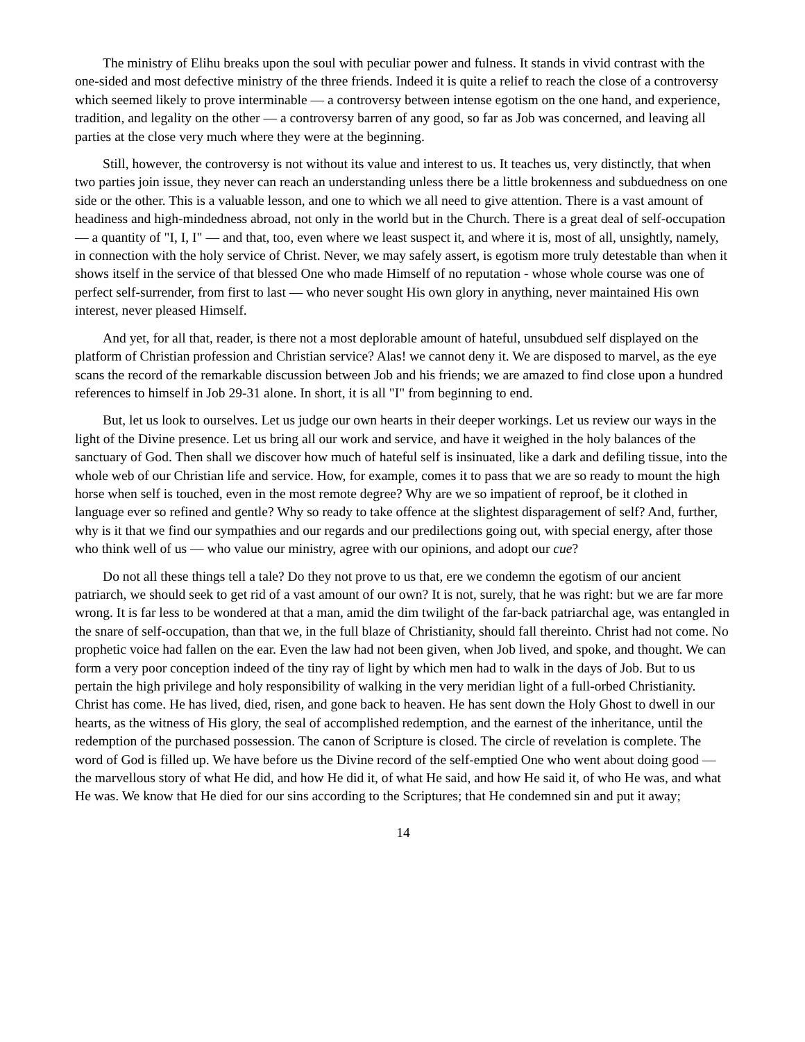The ministry of Elihu breaks upon the soul with peculiar power and fulness. It stands in vivid contrast with the one-sided and most defective ministry of the three friends. Indeed it is quite a relief to reach the close of a controversy which seemed likely to prove interminable — a controversy between intense egotism on the one hand, and experience, tradition, and legality on the other — a controversy barren of any good, so far as Job was concerned, and leaving all parties at the close very much where they were at the beginning.
Still, however, the controversy is not without its value and interest to us. It teaches us, very distinctly, that when two parties join issue, they never can reach an understanding unless there be a little brokenness and subduedness on one side or the other. This is a valuable lesson, and one to which we all need to give attention. There is a vast amount of headiness and high-mindedness abroad, not only in the world but in the Church. There is a great deal of self-occupation — a quantity of "I, I, I" — and that, too, even where we least suspect it, and where it is, most of all, unsightly, namely, in connection with the holy service of Christ. Never, we may safely assert, is egotism more truly detestable than when it shows itself in the service of that blessed One who made Himself of no reputation - whose whole course was one of perfect self-surrender, from first to last — who never sought His own glory in anything, never maintained His own interest, never pleased Himself.
And yet, for all that, reader, is there not a most deplorable amount of hateful, unsubdued self displayed on the platform of Christian profession and Christian service? Alas! we cannot deny it. We are disposed to marvel, as the eye scans the record of the remarkable discussion between Job and his friends; we are amazed to find close upon a hundred references to himself in Job 29-31 alone. In short, it is all "I" from beginning to end.
But, let us look to ourselves. Let us judge our own hearts in their deeper workings. Let us review our ways in the light of the Divine presence. Let us bring all our work and service, and have it weighed in the holy balances of the sanctuary of God. Then shall we discover how much of hateful self is insinuated, like a dark and defiling tissue, into the whole web of our Christian life and service. How, for example, comes it to pass that we are so ready to mount the high horse when self is touched, even in the most remote degree? Why are we so impatient of reproof, be it clothed in language ever so refined and gentle? Why so ready to take offence at the slightest disparagement of self? And, further, why is it that we find our sympathies and our regards and our predilections going out, with special energy, after those who think well of us — who value our ministry, agree with our opinions, and adopt our cue?
Do not all these things tell a tale? Do they not prove to us that, ere we condemn the egotism of our ancient patriarch, we should seek to get rid of a vast amount of our own? It is not, surely, that he was right: but we are far more wrong. It is far less to be wondered at that a man, amid the dim twilight of the far-back patriarchal age, was entangled in the snare of self-occupation, than that we, in the full blaze of Christianity, should fall thereinto. Christ had not come. No prophetic voice had fallen on the ear. Even the law had not been given, when Job lived, and spoke, and thought. We can form a very poor conception indeed of the tiny ray of light by which men had to walk in the days of Job. But to us pertain the high privilege and holy responsibility of walking in the very meridian light of a full-orbed Christianity. Christ has come. He has lived, died, risen, and gone back to heaven. He has sent down the Holy Ghost to dwell in our hearts, as the witness of His glory, the seal of accomplished redemption, and the earnest of the inheritance, until the redemption of the purchased possession. The canon of Scripture is closed. The circle of revelation is complete. The word of God is filled up. We have before us the Divine record of the self-emptied One who went about doing good — the marvellous story of what He did, and how He did it, of what He said, and how He said it, of who He was, and what He was. We know that He died for our sins according to the Scriptures; that He condemned sin and put it away;
14